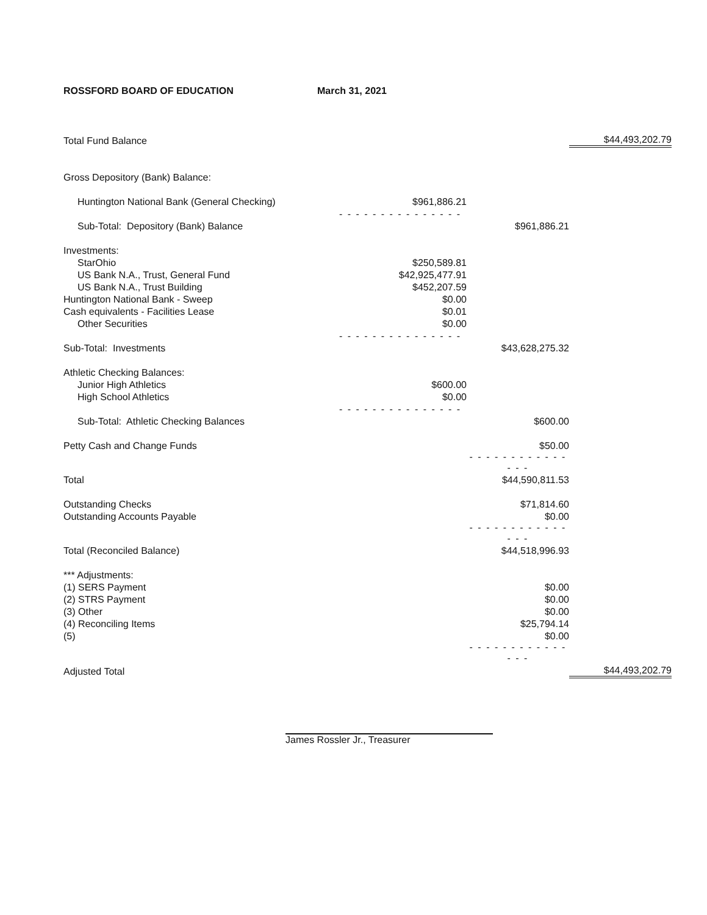ROSSFORD BOARD OF EDUCATION March 31, 2021
| Total Fund Balance | | | $44,493,202.79 |
| Gross Depository (Bank) Balance: | | | |
| Huntington National Bank (General Checking) | $961,886.21 | | |
| | - - - - - - - - - - - - - - - | | |
| Sub-Total: Depository (Bank) Balance | | $961,886.21 | |
| Investments: | | | |
| StarOhio | $250,589.81 | | |
| US Bank N.A., Trust, General Fund | $42,925,477.91 | | |
| US Bank N.A., Trust Building | $452,207.59 | | |
| Huntington National Bank - Sweep | $0.00 | | |
| Cash equivalents - Facilities Lease | $0.01 | | |
| Other Securities | $0.00 | | |
| | - - - - - - - - - - - - - - - | | |
| Sub-Total: Investments | | $43,628,275.32 | |
| Athletic Checking Balances: | | | |
| Junior High Athletics | $600.00 | | |
| High School Athletics | $0.00 | | |
| | - - - - - - - - - - - - - - - | | |
| Sub-Total: Athletic Checking Balances | | $600.00 | |
| Petty Cash and Change Funds | | $50.00 | |
| | | - - - - - - - - - - - - - - - | |
| Total | | $44,590,811.53 | |
| Outstanding Checks | | $71,814.60 | |
| Outstanding Accounts Payable | | $0.00 | |
| | | - - - - - - - - - - - - - - - | |
| Total (Reconciled Balance) | | $44,518,996.93 | |
| *** Adjustments: | | | |
| (1) SERS Payment | | $0.00 | |
| (2) STRS Payment | | $0.00 | |
| (3) Other | | $0.00 | |
| (4) Reconciling Items | | $25,794.14 | |
| (5) | | $0.00 | |
| | | - - - - - - - - - - - - - - - | |
| Adjusted Total | | | $44,493,202.79 |
James Rossler Jr., Treasurer